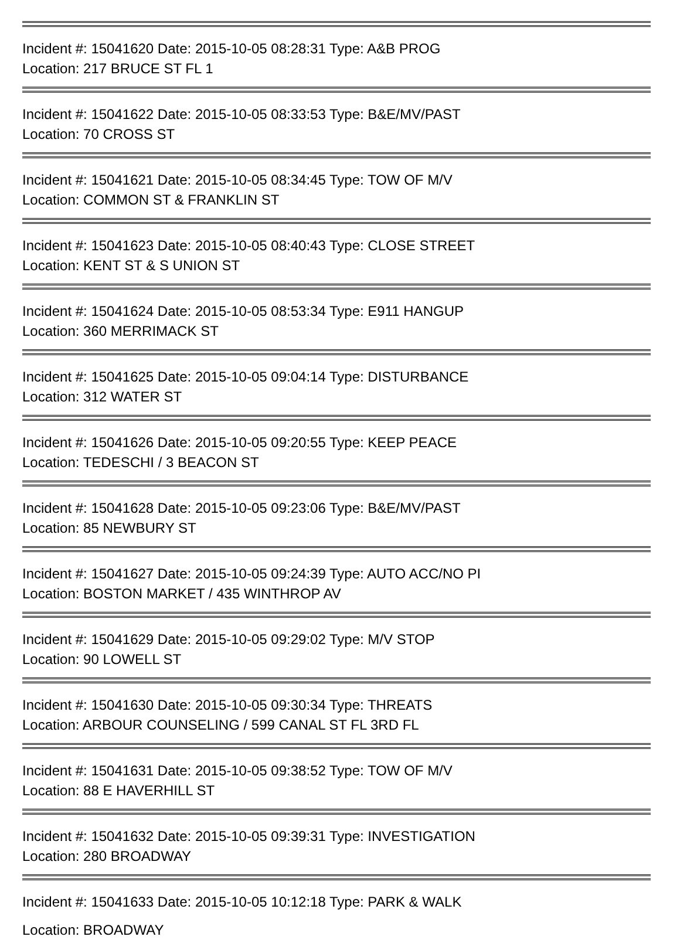Incident #: 15041620 Date: 2015-10-05 08:28:31 Type: A&B PROG
Location: 217 BRUCE ST FL 1
Incident #: 15041622 Date: 2015-10-05 08:33:53 Type: B&E/MV/PAST
Location: 70 CROSS ST
Incident #: 15041621 Date: 2015-10-05 08:34:45 Type: TOW OF M/V
Location: COMMON ST & FRANKLIN ST
Incident #: 15041623 Date: 2015-10-05 08:40:43 Type: CLOSE STREET
Location: KENT ST & S UNION ST
Incident #: 15041624 Date: 2015-10-05 08:53:34 Type: E911 HANGUP
Location: 360 MERRIMACK ST
Incident #: 15041625 Date: 2015-10-05 09:04:14 Type: DISTURBANCE
Location: 312 WATER ST
Incident #: 15041626 Date: 2015-10-05 09:20:55 Type: KEEP PEACE
Location: TEDESCHI / 3 BEACON ST
Incident #: 15041628 Date: 2015-10-05 09:23:06 Type: B&E/MV/PAST
Location: 85 NEWBURY ST
Incident #: 15041627 Date: 2015-10-05 09:24:39 Type: AUTO ACC/NO PI
Location: BOSTON MARKET / 435 WINTHROP AV
Incident #: 15041629 Date: 2015-10-05 09:29:02 Type: M/V STOP
Location: 90 LOWELL ST
Incident #: 15041630 Date: 2015-10-05 09:30:34 Type: THREATS
Location: ARBOUR COUNSELING / 599 CANAL ST FL 3RD FL
Incident #: 15041631 Date: 2015-10-05 09:38:52 Type: TOW OF M/V
Location: 88 E HAVERHILL ST
Incident #: 15041632 Date: 2015-10-05 09:39:31 Type: INVESTIGATION
Location: 280 BROADWAY
Incident #: 15041633 Date: 2015-10-05 10:12:18 Type: PARK & WALK
Location: BROADWAY